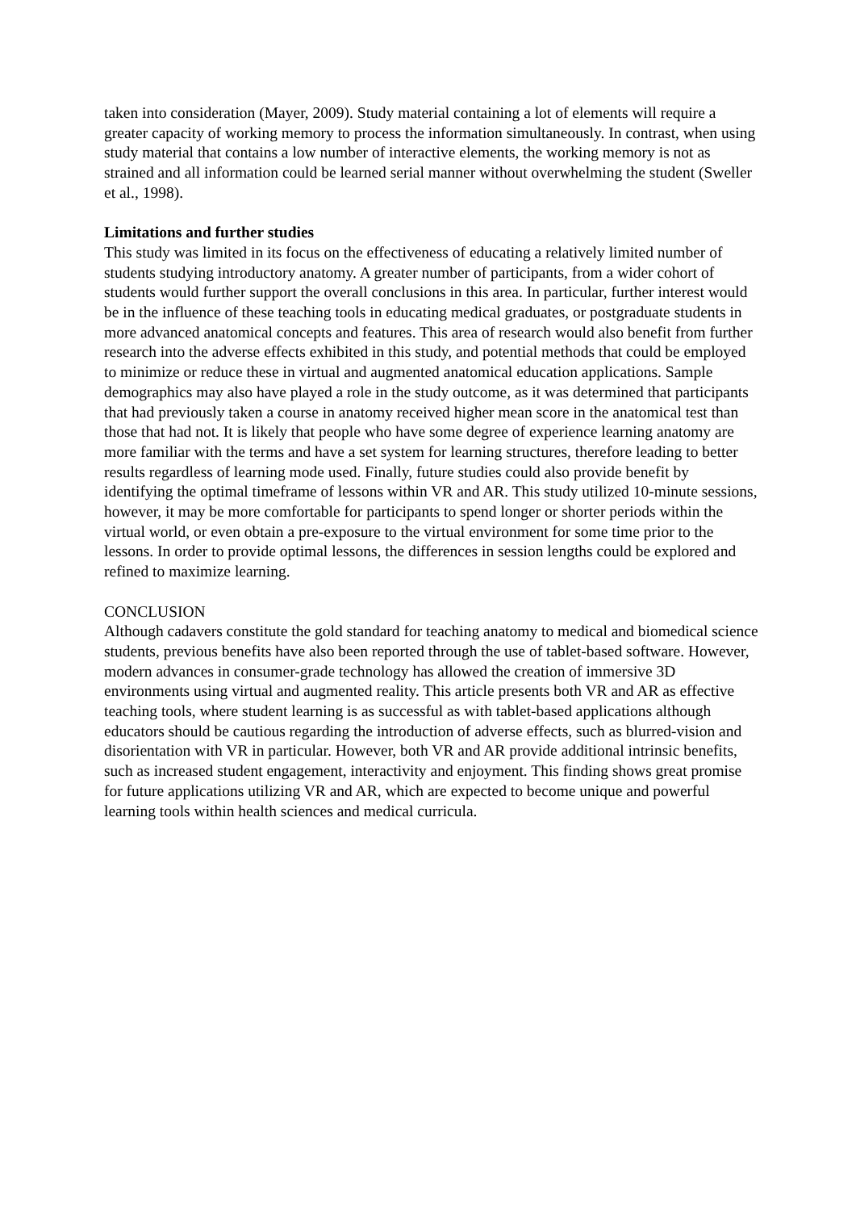taken into consideration (Mayer, 2009). Study material containing a lot of elements will require a greater capacity of working memory to process the information simultaneously. In contrast, when using study material that contains a low number of interactive elements, the working memory is not as strained and all information could be learned serial manner without overwhelming the student (Sweller et al., 1998).
Limitations and further studies
This study was limited in its focus on the effectiveness of educating a relatively limited number of students studying introductory anatomy. A greater number of participants, from a wider cohort of students would further support the overall conclusions in this area. In particular, further interest would be in the influence of these teaching tools in educating medical graduates, or postgraduate students in more advanced anatomical concepts and features. This area of research would also benefit from further research into the adverse effects exhibited in this study, and potential methods that could be employed to minimize or reduce these in virtual and augmented anatomical education applications. Sample demographics may also have played a role in the study outcome, as it was determined that participants that had previously taken a course in anatomy received higher mean score in the anatomical test than those that had not. It is likely that people who have some degree of experience learning anatomy are more familiar with the terms and have a set system for learning structures, therefore leading to better results regardless of learning mode used. Finally, future studies could also provide benefit by identifying the optimal timeframe of lessons within VR and AR. This study utilized 10-minute sessions, however, it may be more comfortable for participants to spend longer or shorter periods within the virtual world, or even obtain a pre-exposure to the virtual environment for some time prior to the lessons. In order to provide optimal lessons, the differences in session lengths could be explored and refined to maximize learning.
CONCLUSION
Although cadavers constitute the gold standard for teaching anatomy to medical and biomedical science students, previous benefits have also been reported through the use of tablet-based software. However, modern advances in consumer-grade technology has allowed the creation of immersive 3D environments using virtual and augmented reality. This article presents both VR and AR as effective teaching tools, where student learning is as successful as with tablet-based applications although educators should be cautious regarding the introduction of adverse effects, such as blurred-vision and disorientation with VR in particular. However, both VR and AR provide additional intrinsic benefits, such as increased student engagement, interactivity and enjoyment. This finding shows great promise for future applications utilizing VR and AR, which are expected to become unique and powerful learning tools within health sciences and medical curricula.